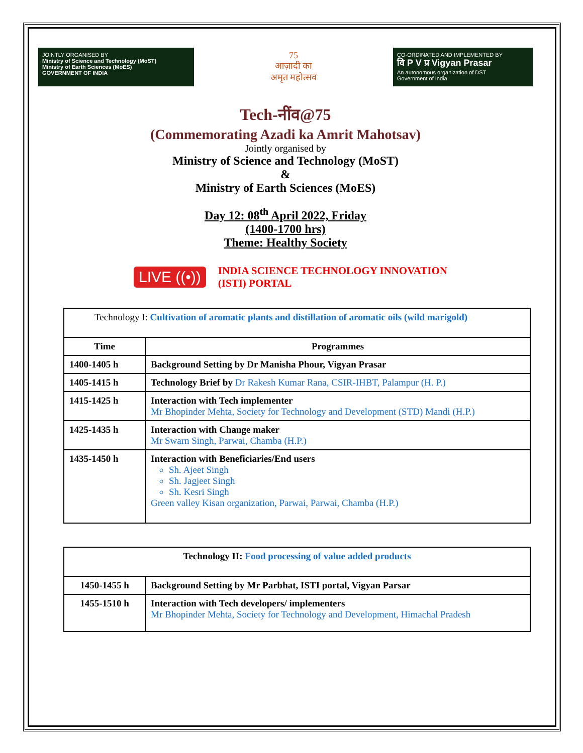JOINTLY ORGANISED BY
Ministry of Science and Technology (MoST)
Ministry of Earth Sciences (MoES)
GOVERNMENT OF INDIA
75
आज़ादी का
अमृत महोत्सव
CO-ORDINATED AND IMPLEMENTED BY
वि P V प्र Vigyan Prasar
An autonomous organization of DST
Government of India
Tech-नींव@75
(Commemorating Azadi ka Amrit Mahotsav)
Jointly organised by
Ministry of Science and Technology (MoST)
&
Ministry of Earth Sciences (MoES)
Day 12: 08<sup>th</sup> April 2022, Friday
(1400-1700 hrs)
Theme: Healthy Society
LIVE ((•)) INDIA SCIENCE TECHNOLOGY INNOVATION
(ISTI) PORTAL
| Technology I: Cultivation of aromatic plants and distillation of aromatic oils (wild marigold) | |
| Time | Programmes |
| 1400-1405 h | Background Setting by Dr Manisha Phour, Vigyan Prasar |
| 1405-1415 h | Technology Brief by Dr Rakesh Kumar Rana, CSIR-IHBT, Palampur (H. P.) |
| 1415-1425 h | Interaction with Tech implementer Mr Bhopinder Mehta, Society for Technology and Development (STD) Mandi (H.P.) |
| 1425-1435 h | Interaction with Change maker Mr Swarn Singh, Parwai, Chamba (H.P.) |
| 1435-1450 h | Interaction with Beneficiaries/End users Sh. Ajeet Singh Sh. Jagjeet Singh Sh. Kesri Singh Green valley Kisan organization, Parwai, Parwai, Chamba (H.P.) |
| Technology II: Food processing of value added products | |
| 1450-1455 h | Background Setting by Mr Parbhat, ISTI portal, Vigyan Parsar |
| 1455-1510 h | Interaction with Tech developers/ implementers Mr Bhopinder Mehta, Society for Technology and Development, Himachal Pradesh |